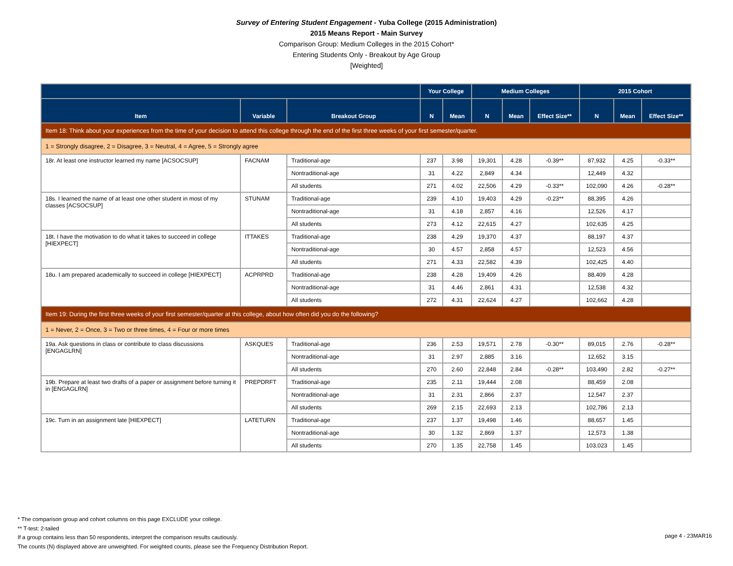Survey of Entering Student Engagement - Yuba College (2015 Administration)
2015 Means Report - Main Survey
Comparison Group: Medium Colleges in the 2015 Cohort*
Entering Students Only - Breakout by Age Group
[Weighted]
| | | | Your College | | Medium Colleges | | | 2015 Cohort | | |
| --- | --- | --- | --- | --- | --- | --- | --- | --- | --- | --- |
| Item | Variable | Breakout Group | N | Mean | N | Mean | Effect Size** | N | Mean | Effect Size** |
| Item 18: Think about your experiences from the time of your decision to attend this college through the end of the first three weeks of your first semester/quarter. | | | | | | | | | | |
| 1 = Strongly disagree, 2 = Disagree, 3 = Neutral, 4 = Agree, 5 = Strongly agree | | | | | | | | | | |
| 18r. At least one instructor learned my name [ACSOCSUP] | FACNAM | Traditional-age | 237 | 3.98 | 19,301 | 4.28 | -0.39** | 87,932 | 4.25 | -0.33** |
| | | Nontraditional-age | 31 | 4.22 | 2,849 | 4.34 | | 12,449 | 4.32 | |
| | | All students | 271 | 4.02 | 22,506 | 4.29 | -0.33** | 102,090 | 4.26 | -0.28** |
| 18s. I learned the name of at least one other student in most of my classes [ACSOCSUP] | STUNAM | Traditional-age | 239 | 4.10 | 19,403 | 4.29 | -0.23** | 88,395 | 4.26 | |
| | | Nontraditional-age | 31 | 4.18 | 2,857 | 4.16 | | 12,526 | 4.17 | |
| | | All students | 273 | 4.12 | 22,615 | 4.27 | | 102,635 | 4.25 | |
| 18t. I have the motivation to do what it takes to succeed in college [HIEXPECT] | ITTAKES | Traditional-age | 238 | 4.29 | 19,370 | 4.37 | | 88,197 | 4.37 | |
| | | Nontraditional-age | 30 | 4.57 | 2,858 | 4.57 | | 12,523 | 4.56 | |
| | | All students | 271 | 4.33 | 22,582 | 4.39 | | 102,425 | 4.40 | |
| 18u. I am prepared academically to succeed in college [HIEXPECT] | ACPRPRD | Traditional-age | 238 | 4.28 | 19,409 | 4.26 | | 88,409 | 4.28 | |
| | | Nontraditional-age | 31 | 4.46 | 2,861 | 4.31 | | 12,538 | 4.32 | |
| | | All students | 272 | 4.31 | 22,624 | 4.27 | | 102,662 | 4.28 | |
| Item 19: During the first three weeks of your first semester/quarter at this college, about how often did you do the following? | | | | | | | | | | |
| 1 = Never, 2 = Once, 3 = Two or three times, 4 = Four or more times | | | | | | | | | | |
| 19a. Ask questions in class or contribute to class discussions [ENGAGLRN] | ASKQUES | Traditional-age | 236 | 2.53 | 19,571 | 2.78 | -0.30** | 89,015 | 2.76 | -0.28** |
| | | Nontraditional-age | 31 | 2.97 | 2,885 | 3.16 | | 12,652 | 3.15 | |
| | | All students | 270 | 2.60 | 22,848 | 2.84 | -0.28** | 103,490 | 2.82 | -0.27** |
| 19b. Prepare at least two drafts of a paper or assignment before turning it in [ENGAGLRN] | PREPDRFT | Traditional-age | 235 | 2.11 | 19,444 | 2.08 | | 88,459 | 2.08 | |
| | | Nontraditional-age | 31 | 2.31 | 2,866 | 2.37 | | 12,547 | 2.37 | |
| | | All students | 269 | 2.15 | 22,693 | 2.13 | | 102,786 | 2.13 | |
| 19c. Turn in an assignment late [HIEXPECT] | LATETURN | Traditional-age | 237 | 1.37 | 19,498 | 1.46 | | 88,657 | 1.45 | |
| | | Nontraditional-age | 30 | 1.32 | 2,869 | 1.37 | | 12,573 | 1.38 | |
| | | All students | 270 | 1.35 | 22,758 | 1.45 | | 103,023 | 1.45 | |
* The comparison group and cohort columns on this page EXCLUDE your college.
** T-test: 2-tailed
If a group contains less than 50 respondents, interpret the comparison results cautiously.
The counts (N) displayed above are unweighted. For weighted counts, please see the Frequency Distribution Report.
page 4 - 23MAR16